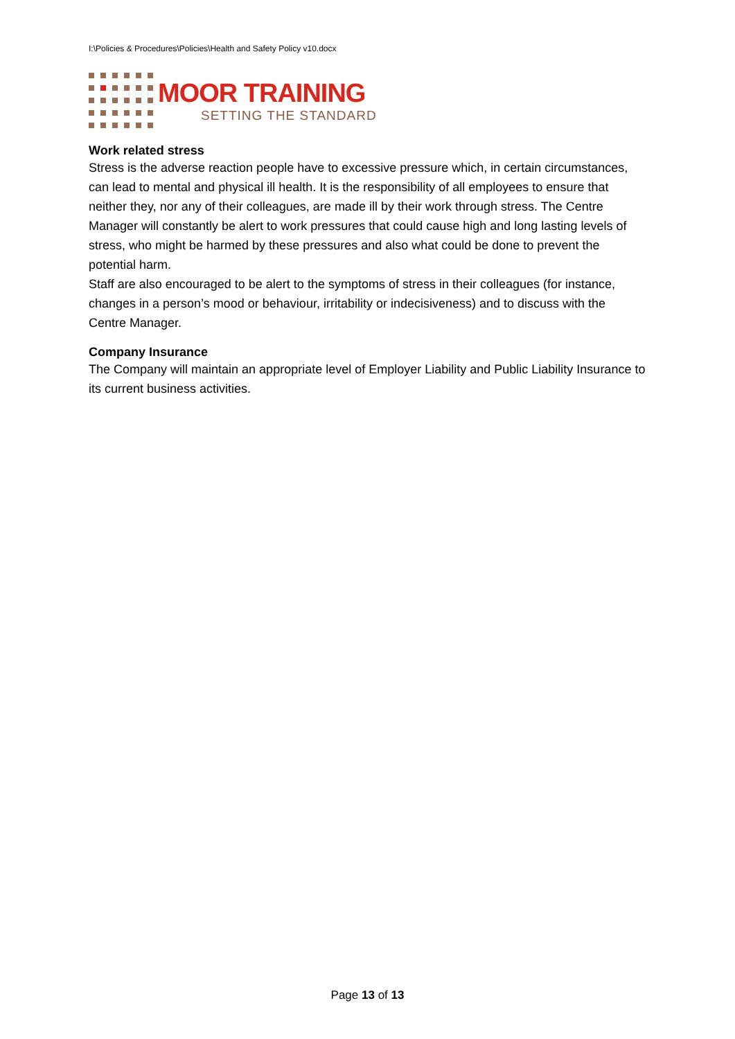I:\Policies & Procedures\Policies\Health and Safety Policy v10.docx
MOOR TRAINING
SETTING THE STANDARD
Work related stress
Stress is the adverse reaction people have to excessive pressure which, in certain circumstances, can lead to mental and physical ill health. It is the responsibility of all employees to ensure that neither they, nor any of their colleagues, are made ill by their work through stress. The Centre Manager will constantly be alert to work pressures that could cause high and long lasting levels of stress, who might be harmed by these pressures and also what could be done to prevent the potential harm.
Staff are also encouraged to be alert to the symptoms of stress in their colleagues (for instance, changes in a person’s mood or behaviour, irritability or indecisiveness) and to discuss with the Centre Manager.
Company Insurance
The Company will maintain an appropriate level of Employer Liability and Public Liability Insurance to its current business activities.
Page 13 of 13